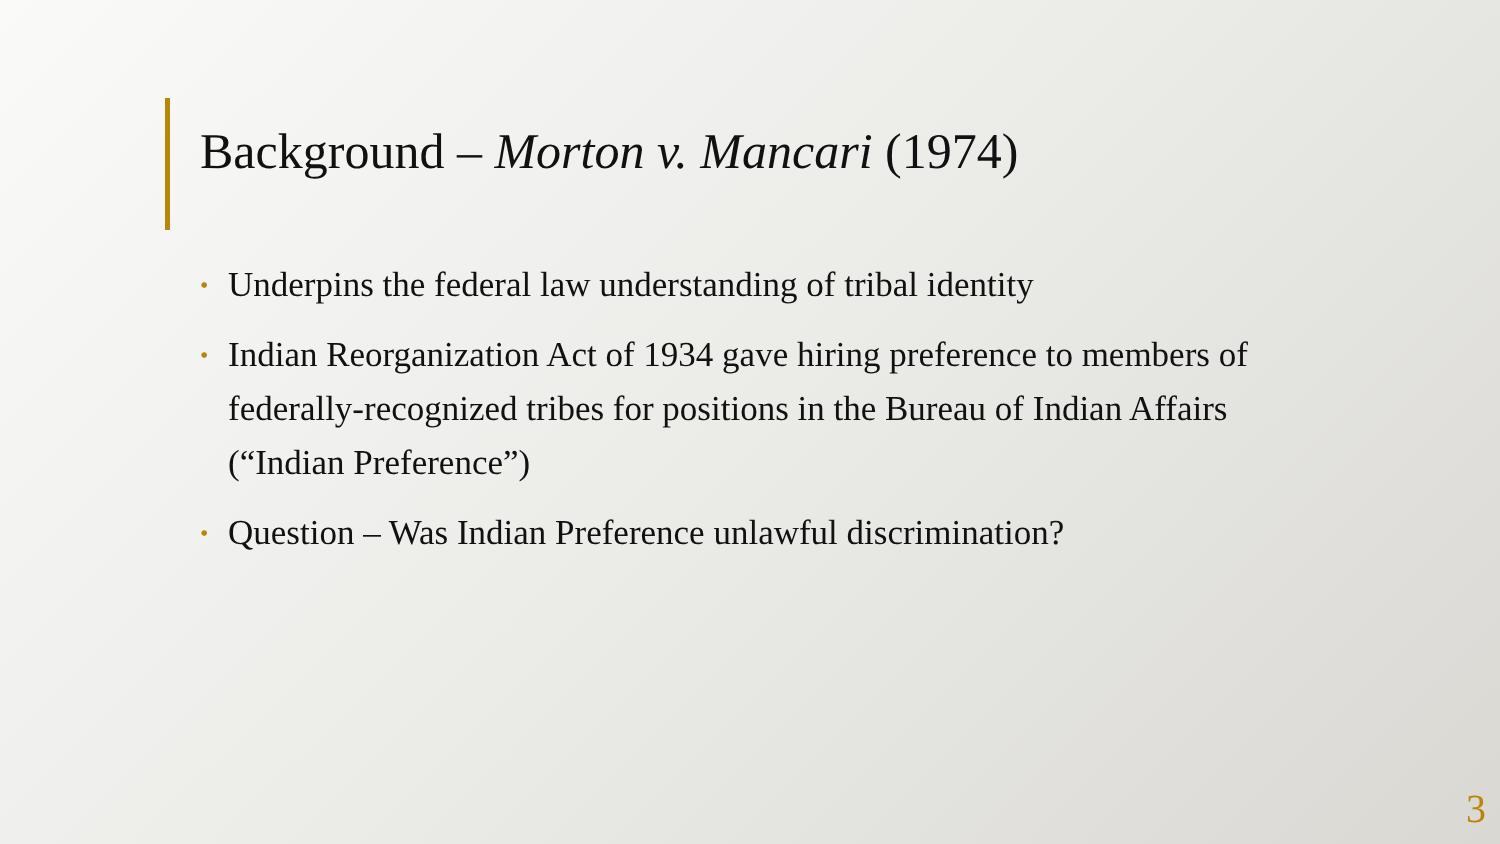Background – Morton v. Mancari (1974)
• Underpins the federal law understanding of tribal identity
• Indian Reorganization Act of 1934 gave hiring preference to members of federally-recognized tribes for positions in the Bureau of Indian Affairs (“Indian Preference”)
• Question – Was Indian Preference unlawful discrimination?
3